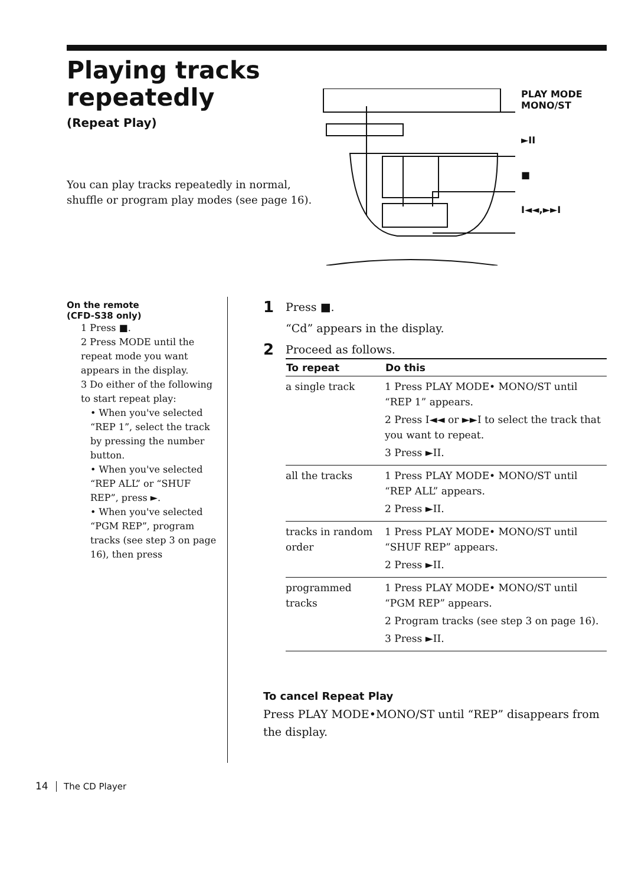Playing tracks repeatedly
(Repeat Play)
You can play tracks repeatedly in normal, shuffle or program play modes (see page 16).
PLAY MODE
MONO/ST
►II
■
I◄◄,►►I
On the remote
(CFD-S38 only)
1 Press ■.
2 Press MODE until the repeat mode you want appears in the display.
3 Do either of the following to start repeat play:
• When you've selected “REP 1”, select the track by pressing the number button.
• When you've selected “REP ALL” or “SHUF REP”, press ►.
• When you've selected “PGM REP”, program tracks (see step 3 on page 16), then press
1 Press ■.
“Cd” appears in the display.
2 Proceed as follows.
| To repeat | Do this |
| --- | --- |
| a single track | 1 Press PLAY MODE• MONO/ST until “REP 1” appears. 2 Press I◄◄ or ►►I to select the track that you want to repeat. 3 Press ►II. |
| all the tracks | 1 Press PLAY MODE• MONO/ST until “REP ALL” appears. 2 Press ►II. |
| tracks in random order | 1 Press PLAY MODE• MONO/ST until “SHUF REP” appears. 2 Press ►II. |
| programmed tracks | 1 Press PLAY MODE• MONO/ST until “PGM REP” appears. 2 Program tracks (see step 3 on page 16). 3 Press ►II. |
To cancel Repeat Play
Press PLAY MODE•MONO/ST until “REP” disappears from the display.
14 The CD Player